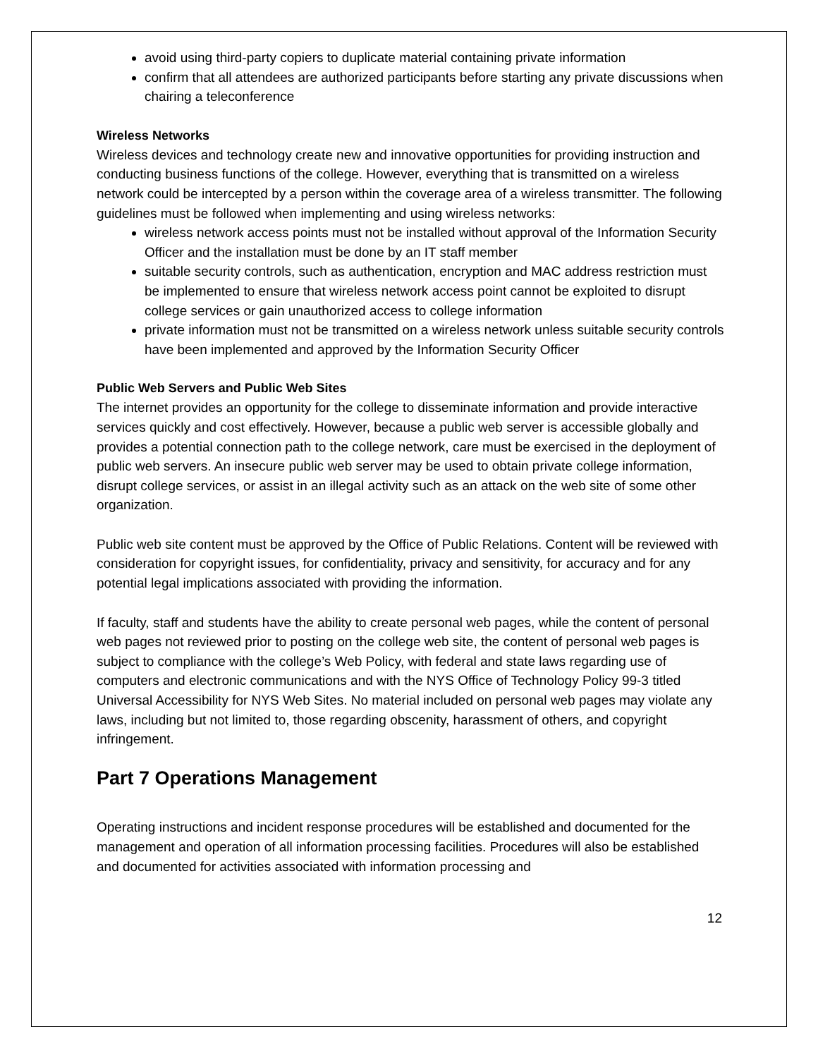avoid using third-party copiers to duplicate material containing private information
confirm that all attendees are authorized participants before starting any private discussions when chairing a teleconference
Wireless Networks
Wireless devices and technology create new and innovative opportunities for providing instruction and conducting business functions of the college. However, everything that is transmitted on a wireless network could be intercepted by a person within the coverage area of a wireless transmitter. The following guidelines must be followed when implementing and using wireless networks:
wireless network access points must not be installed without approval of the Information Security Officer and the installation must be done by an IT staff member
suitable security controls, such as authentication, encryption and MAC address restriction must be implemented to ensure that wireless network access point cannot be exploited to disrupt college services or gain unauthorized access to college information
private information must not be transmitted on a wireless network unless suitable security controls have been implemented and approved by the Information Security Officer
Public Web Servers and Public Web Sites
The internet provides an opportunity for the college to disseminate information and provide interactive services quickly and cost effectively. However, because a public web server is accessible globally and provides a potential connection path to the college network, care must be exercised in the deployment of public web servers. An insecure public web server may be used to obtain private college information, disrupt college services, or assist in an illegal activity such as an attack on the web site of some other organization.
Public web site content must be approved by the Office of Public Relations. Content will be reviewed with consideration for copyright issues, for confidentiality, privacy and sensitivity, for accuracy and for any potential legal implications associated with providing the information.
If faculty, staff and students have the ability to create personal web pages, while the content of personal web pages not reviewed prior to posting on the college web site, the content of personal web pages is subject to compliance with the college’s Web Policy, with federal and state laws regarding use of computers and electronic communications and with the NYS Office of Technology Policy 99-3 titled Universal Accessibility for NYS Web Sites. No material included on personal web pages may violate any laws, including but not limited to, those regarding obscenity, harassment of others, and copyright infringement.
Part 7 Operations Management
Operating instructions and incident response procedures will be established and documented for the management and operation of all information processing facilities. Procedures will also be established and documented for activities associated with information processing and
12